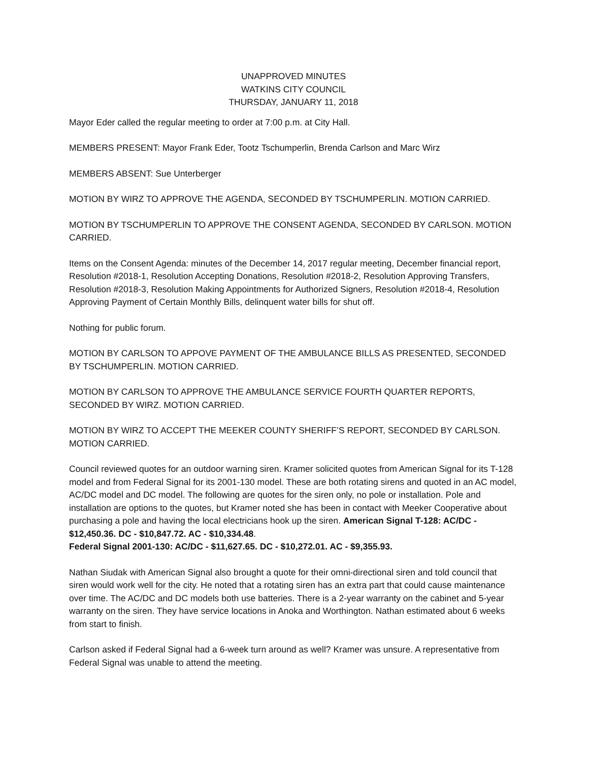UNAPPROVED MINUTES
WATKINS CITY COUNCIL
THURSDAY, JANUARY 11, 2018
Mayor Eder called the regular meeting to order at 7:00 p.m. at City Hall.
MEMBERS PRESENT: Mayor Frank Eder, Tootz Tschumperlin, Brenda Carlson and Marc Wirz
MEMBERS ABSENT: Sue Unterberger
MOTION BY WIRZ TO APPROVE THE AGENDA, SECONDED BY TSCHUMPERLIN. MOTION CARRIED.
MOTION BY TSCHUMPERLIN TO APPROVE THE CONSENT AGENDA, SECONDED BY CARLSON. MOTION CARRIED.
Items on the Consent Agenda: minutes of the December 14, 2017 regular meeting, December financial report, Resolution #2018-1, Resolution Accepting Donations, Resolution #2018-2, Resolution Approving Transfers, Resolution #2018-3, Resolution Making Appointments for Authorized Signers, Resolution #2018-4, Resolution Approving Payment of Certain Monthly Bills, delinquent water bills for shut off.
Nothing for public forum.
MOTION BY CARLSON TO APPOVE PAYMENT OF THE AMBULANCE BILLS AS PRESENTED, SECONDED BY TSCHUMPERLIN. MOTION CARRIED.
MOTION BY CARLSON TO APPROVE THE AMBULANCE SERVICE FOURTH QUARTER REPORTS, SECONDED BY WIRZ. MOTION CARRIED.
MOTION BY WIRZ TO ACCEPT THE MEEKER COUNTY SHERIFF’S REPORT, SECONDED BY CARLSON. MOTION CARRIED.
Council reviewed quotes for an outdoor warning siren. Kramer solicited quotes from American Signal for its T-128 model and from Federal Signal for its 2001-130 model. These are both rotating sirens and quoted in an AC model, AC/DC model and DC model. The following are quotes for the siren only, no pole or installation. Pole and installation are options to the quotes, but Kramer noted she has been in contact with Meeker Cooperative about purchasing a pole and having the local electricians hook up the siren. American Signal T-128: AC/DC - $12,450.36. DC - $10,847.72. AC - $10,334.48.
Federal Signal 2001-130: AC/DC - $11,627.65. DC - $10,272.01. AC - $9,355.93.
Nathan Siudak with American Signal also brought a quote for their omni-directional siren and told council that siren would work well for the city. He noted that a rotating siren has an extra part that could cause maintenance over time. The AC/DC and DC models both use batteries. There is a 2-year warranty on the cabinet and 5-year warranty on the siren. They have service locations in Anoka and Worthington. Nathan estimated about 6 weeks from start to finish.
Carlson asked if Federal Signal had a 6-week turn around as well? Kramer was unsure. A representative from Federal Signal was unable to attend the meeting.